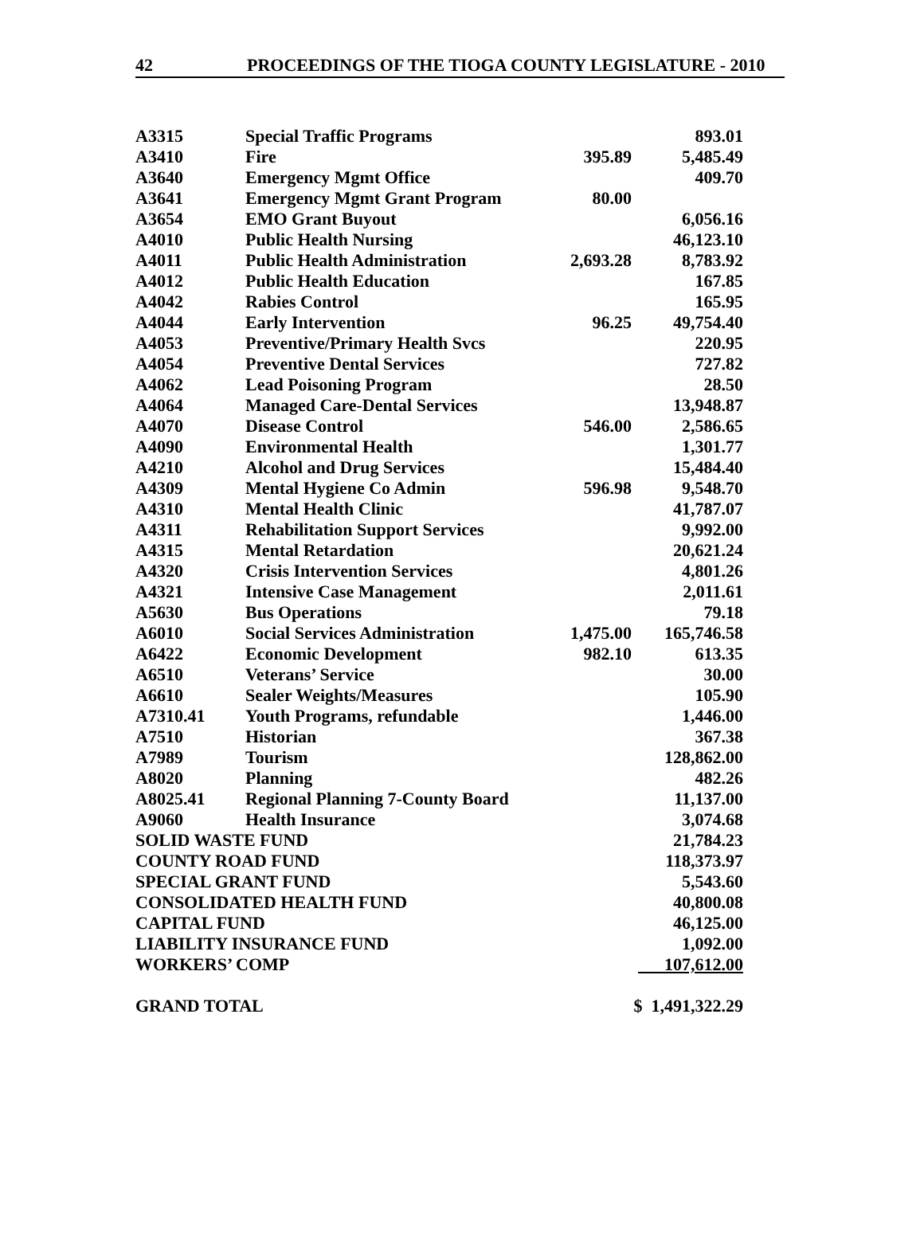42 PROCEEDINGS OF THE TIOGA COUNTY LEGISLATURE - 2010
| A3315 | Special Traffic Programs | | 893.01 |
| A3410 | Fire | 395.89 | 5,485.49 |
| A3640 | Emergency Mgmt Office | | 409.70 |
| A3641 | Emergency Mgmt Grant Program | 80.00 | |
| A3654 | EMO Grant Buyout | | 6,056.16 |
| A4010 | Public Health Nursing | | 46,123.10 |
| A4011 | Public Health Administration | 2,693.28 | 8,783.92 |
| A4012 | Public Health Education | | 167.85 |
| A4042 | Rabies Control | | 165.95 |
| A4044 | Early Intervention | 96.25 | 49,754.40 |
| A4053 | Preventive/Primary Health Svcs | | 220.95 |
| A4054 | Preventive Dental Services | | 727.82 |
| A4062 | Lead Poisoning Program | | 28.50 |
| A4064 | Managed Care-Dental Services | | 13,948.87 |
| A4070 | Disease Control | 546.00 | 2,586.65 |
| A4090 | Environmental Health | | 1,301.77 |
| A4210 | Alcohol and Drug Services | | 15,484.40 |
| A4309 | Mental Hygiene Co Admin | 596.98 | 9,548.70 |
| A4310 | Mental Health Clinic | | 41,787.07 |
| A4311 | Rehabilitation Support Services | | 9,992.00 |
| A4315 | Mental Retardation | | 20,621.24 |
| A4320 | Crisis Intervention Services | | 4,801.26 |
| A4321 | Intensive Case Management | | 2,011.61 |
| A5630 | Bus Operations | | 79.18 |
| A6010 | Social Services Administration | 1,475.00 | 165,746.58 |
| A6422 | Economic Development | 982.10 | 613.35 |
| A6510 | Veterans’ Service | | 30.00 |
| A6610 | Sealer Weights/Measures | | 105.90 |
| A7310.41 | Youth Programs, refundable | | 1,446.00 |
| A7510 | Historian | | 367.38 |
| A7989 | Tourism | | 128,862.00 |
| A8020 | Planning | | 482.26 |
| A8025.41 | Regional Planning 7-County Board | | 11,137.00 |
| A9060 | Health Insurance | | 3,074.68 |
| SOLID WASTE FUND | | | 21,784.23 |
| COUNTY ROAD FUND | | | 118,373.97 |
| SPECIAL GRANT FUND | | | 5,543.60 |
| CONSOLIDATED HEALTH FUND | | | 40,800.08 |
| CAPITAL FUND | | | 46,125.00 |
| LIABILITY INSURANCE FUND | | | 1,092.00 |
| WORKERS’ COMP | | | 107,612.00 |
| GRAND TOTAL | | | $ 1,491,322.29 |